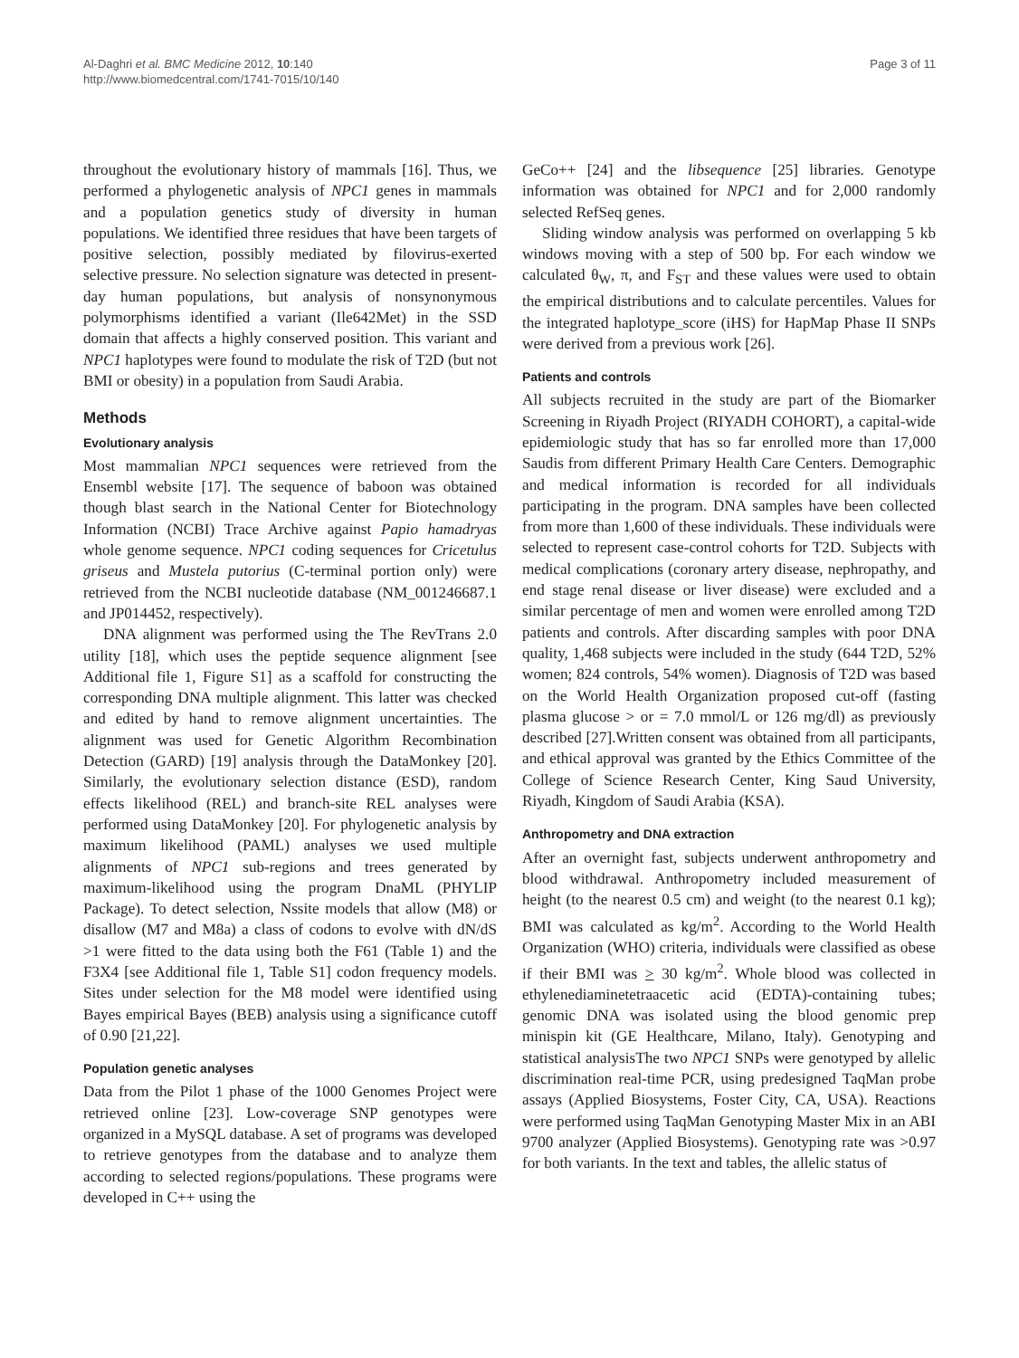Al-Daghri et al. BMC Medicine 2012, 10:140
http://www.biomedcentral.com/1741-7015/10/140
Page 3 of 11
throughout the evolutionary history of mammals [16]. Thus, we performed a phylogenetic analysis of NPC1 genes in mammals and a population genetics study of diversity in human populations. We identified three residues that have been targets of positive selection, possibly mediated by filovirus-exerted selective pressure. No selection signature was detected in present-day human populations, but analysis of nonsynonymous polymorphisms identified a variant (Ile642Met) in the SSD domain that affects a highly conserved position. This variant and NPC1 haplotypes were found to modulate the risk of T2D (but not BMI or obesity) in a population from Saudi Arabia.
Methods
Evolutionary analysis
Most mammalian NPC1 sequences were retrieved from the Ensembl website [17]. The sequence of baboon was obtained though blast search in the National Center for Biotechnology Information (NCBI) Trace Archive against Papio hamadryas whole genome sequence. NPC1 coding sequences for Cricetulus griseus and Mustela putorius (C-terminal portion only) were retrieved from the NCBI nucleotide database (NM_001246687.1 and JP014452, respectively).
DNA alignment was performed using the The RevTrans 2.0 utility [18], which uses the peptide sequence alignment [see Additional file 1, Figure S1] as a scaffold for constructing the corresponding DNA multiple alignment. This latter was checked and edited by hand to remove alignment uncertainties. The alignment was used for Genetic Algorithm Recombination Detection (GARD) [19] analysis through the DataMonkey [20]. Similarly, the evolutionary selection distance (ESD), random effects likelihood (REL) and branch-site REL analyses were performed using DataMonkey [20]. For phylogenetic analysis by maximum likelihood (PAML) analyses we used multiple alignments of NPC1 sub-regions and trees generated by maximum-likelihood using the program DnaML (PHYLIP Package). To detect selection, Nssite models that allow (M8) or disallow (M7 and M8a) a class of codons to evolve with dN/dS >1 were fitted to the data using both the F61 (Table 1) and the F3X4 [see Additional file 1, Table S1] codon frequency models. Sites under selection for the M8 model were identified using Bayes empirical Bayes (BEB) analysis using a significance cutoff of 0.90 [21,22].
Population genetic analyses
Data from the Pilot 1 phase of the 1000 Genomes Project were retrieved online [23]. Low-coverage SNP genotypes were organized in a MySQL database. A set of programs was developed to retrieve genotypes from the database and to analyze them according to selected regions/populations. These programs were developed in C++ using the
GeCo++ [24] and the libsequence [25] libraries. Genotype information was obtained for NPC1 and for 2,000 randomly selected RefSeq genes.
Sliding window analysis was performed on overlapping 5 kb windows moving with a step of 500 bp. For each window we calculated θ<sub>W</sub>, π, and F<sub>ST</sub> and these values were used to obtain the empirical distributions and to calculate percentiles. Values for the integrated haplotype_score (iHS) for HapMap Phase II SNPs were derived from a previous work [26].
Patients and controls
All subjects recruited in the study are part of the Biomarker Screening in Riyadh Project (RIYADH COHORT), a capital-wide epidemiologic study that has so far enrolled more than 17,000 Saudis from different Primary Health Care Centers. Demographic and medical information is recorded for all individuals participating in the program. DNA samples have been collected from more than 1,600 of these individuals. These individuals were selected to represent case-control cohorts for T2D. Subjects with medical complications (coronary artery disease, nephropathy, and end stage renal disease or liver disease) were excluded and a similar percentage of men and women were enrolled among T2D patients and controls. After discarding samples with poor DNA quality, 1,468 subjects were included in the study (644 T2D, 52% women; 824 controls, 54% women). Diagnosis of T2D was based on the World Health Organization proposed cut-off (fasting plasma glucose > or = 7.0 mmol/L or 126 mg/dl) as previously described [27].Written consent was obtained from all participants, and ethical approval was granted by the Ethics Committee of the College of Science Research Center, King Saud University, Riyadh, Kingdom of Saudi Arabia (KSA).
Anthropometry and DNA extraction
After an overnight fast, subjects underwent anthropometry and blood withdrawal. Anthropometry included measurement of height (to the nearest 0.5 cm) and weight (to the nearest 0.1 kg); BMI was calculated as kg/m<sup>2</sup>. According to the World Health Organization (WHO) criteria, individuals were classified as obese if their BMI was > 30 kg/m<sup>2</sup>. Whole blood was collected in ethylenediaminetetraacetic acid (EDTA)-containing tubes; genomic DNA was isolated using the blood genomic prep minispin kit (GE Healthcare, Milano, Italy). Genotyping and statistical analysisThe two NPC1 SNPs were genotyped by allelic discrimination real-time PCR, using predesigned TaqMan probe assays (Applied Biosystems, Foster City, CA, USA). Reactions were performed using TaqMan Genotyping Master Mix in an ABI 9700 analyzer (Applied Biosystems). Genotyping rate was >0.97 for both variants. In the text and tables, the allelic status of